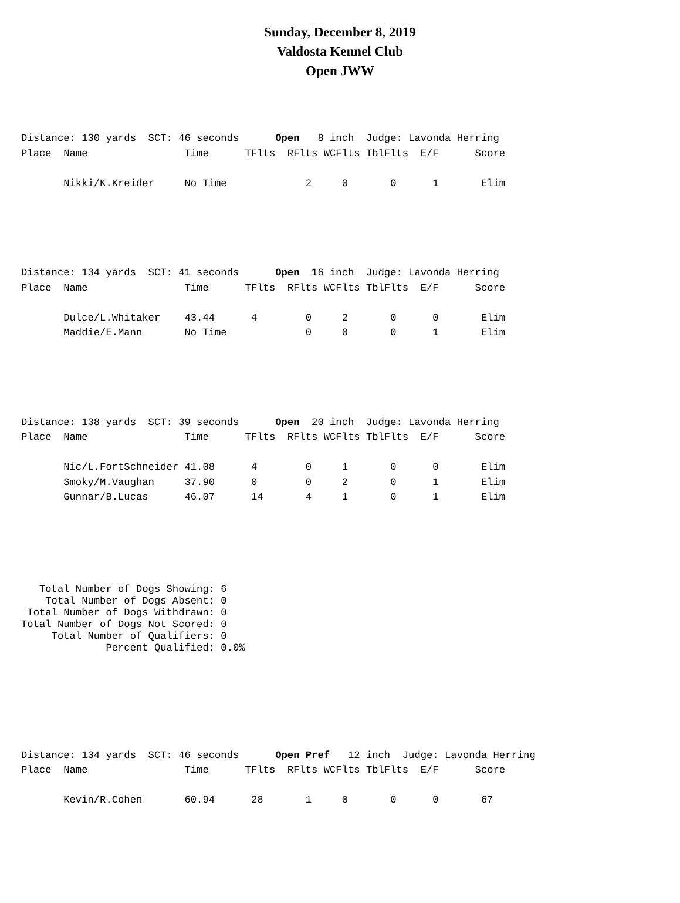Sunday, December 8, 2019
Valdosta Kennel Club
Open JWW
Distance: 130 yards  SCT: 46 seconds      Open   8 inch  Judge: Lavonda Herring
Place  Name                Time      TFlts  RFlts WCFlts TblFlts  E/F      Score

       Nikki/K.Kreider     No Time             2     0       0      1       Elim
Distance: 134 yards  SCT: 41 seconds      Open  16 inch  Judge: Lavonda Herring
Place  Name                Time      TFlts  RFlts WCFlts TblFlts  E/F      Score

       Dulce/L.Whitaker    43.44      4        0     2       0      0       Elim
       Maddie/E.Mann       No Time             0     0       0      1       Elim
Distance: 138 yards  SCT: 39 seconds      Open  20 inch  Judge: Lavonda Herring
Place  Name                Time      TFlts  RFlts WCFlts TblFlts  E/F      Score

       Nic/L.FortSchneider 41.08      4        0     1       0      0       Elim
       Smoky/M.Vaughan     37.90      0        0     2       0      1       Elim
       Gunnar/B.Lucas      46.07      14       4     1       0      1       Elim
   Total Number of Dogs Showing: 6
    Total Number of Dogs Absent: 0
 Total Number of Dogs Withdrawn: 0
Total Number of Dogs Not Scored: 0
     Total Number of Qualifiers: 0
              Percent Qualified: 0.0%
Distance: 134 yards  SCT: 46 seconds      Open Pref   12 inch  Judge: Lavonda Herring
Place  Name                Time      TFlts  RFlts WCFlts TblFlts  E/F      Score

       Kevin/R.Cohen       60.94      28       1     0       0      0       67